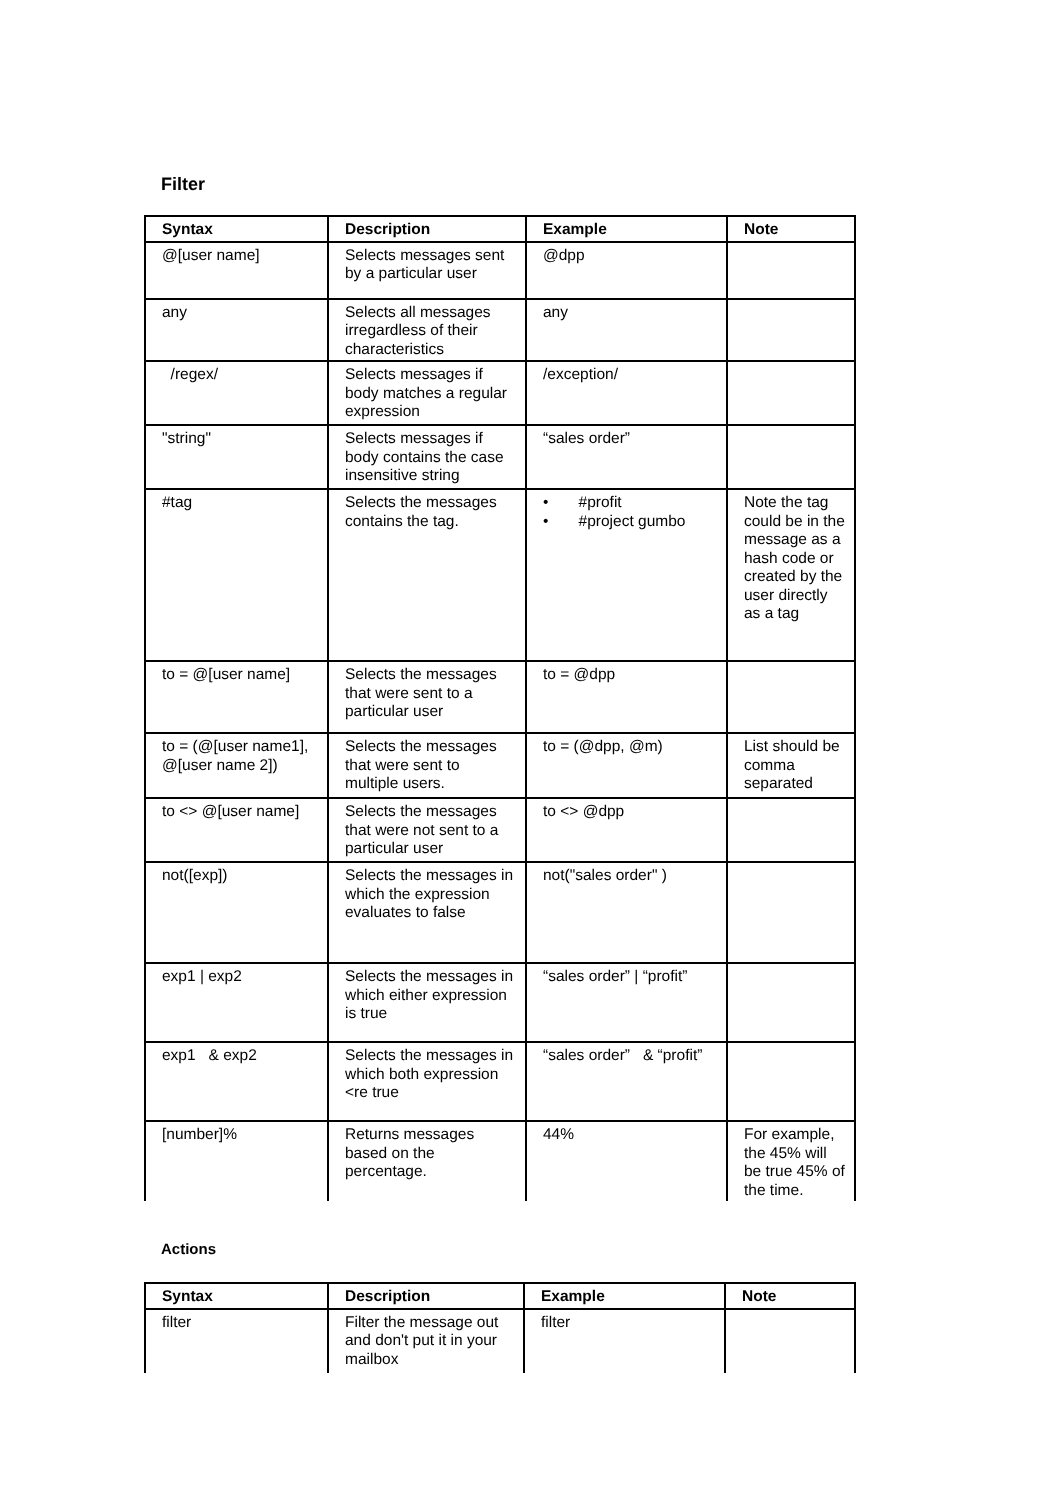Filter
| Syntax | Description | Example | Note |
| --- | --- | --- | --- |
| @[user name] | Selects messages sent by a particular user | @dpp | |
| any | Selects all messages irregardless of their characteristics | any | |
| /regex/ | Selects messages if body matches a regular expression | /exception/ | |
| "string" | Selects messages if body contains the case insensitive string | “sales order” | |
| #tag | Selects the messages contains the tag. | • #profit • #project gumbo | Note the tag could be in the message as a hash code or created by the user directly as a tag |
| to = @[user name] | Selects the messages that were sent to a particular user | to = @dpp | |
| to = (@[user name1], @[user name 2]) | Selects the messages that were sent to multiple users. | to = (@dpp, @m) | List should be comma separated |
| to <> @[user name] | Selects the messages that were not sent to a particular user | to <> @dpp | |
| not([exp]) | Selects the messages in which the expression evaluates to false | not("sales order" ) | |
| exp1 / exp2 | Selects the messages in which either expression is true | “sales order” / “profit” | |
| exp1 & exp2 | Selects the messages in which both expression <re true | “sales order” & “profit” | |
| [number]% | Returns messages based on the percentage. | 44% | For example, the 45% will be true 45% of the time. |
Actions
| Syntax | Description | Example | Note |
| --- | --- | --- | --- |
| filter | Filter the message out and don't put it in your mailbox | filter | |